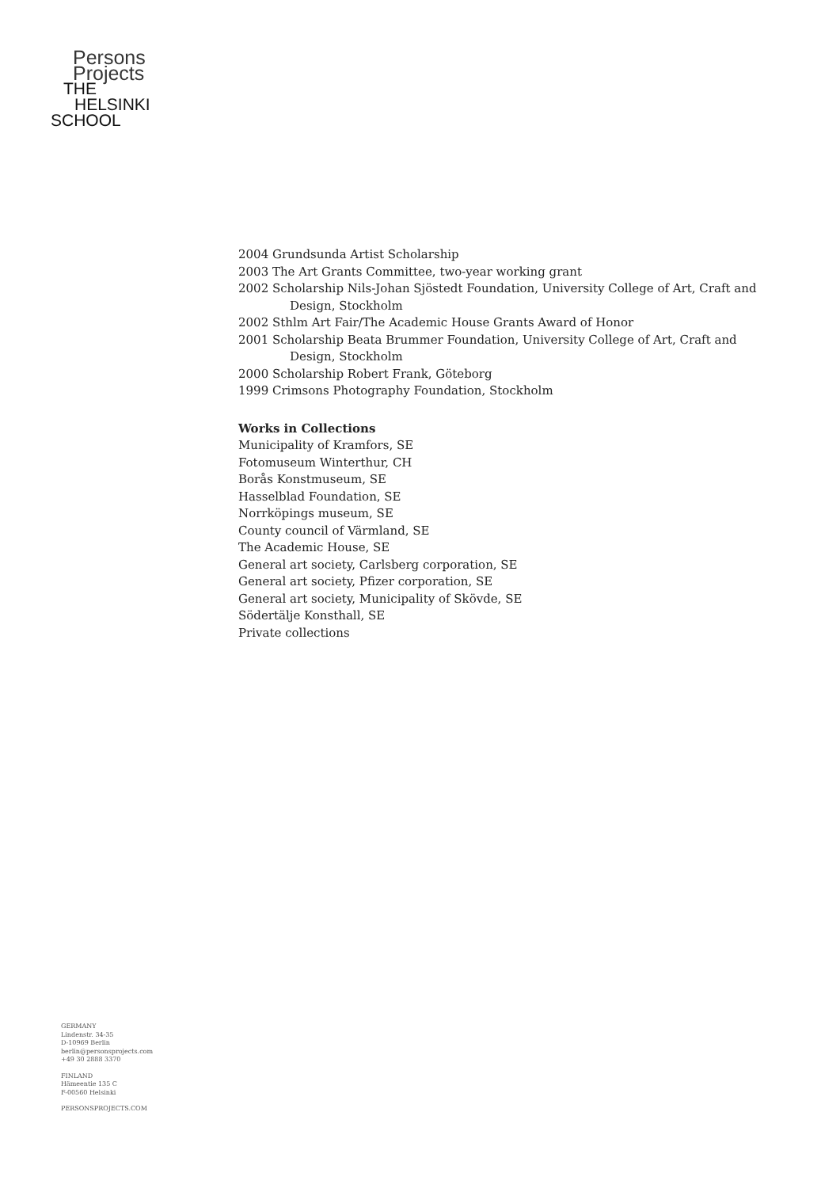Persons
Projects
THE
HELSINKI
SCHOOL
2004 Grundsunda Artist Scholarship
2003 The Art Grants Committee, two-year working grant
2002 Scholarship Nils-Johan Sjöstedt Foundation, University College of Art, Craft and
Design, Stockholm
2002 Sthlm Art Fair/The Academic House Grants Award of Honor
2001 Scholarship Beata Brummer Foundation, University College of Art, Craft and
Design, Stockholm
2000 Scholarship Robert Frank, Göteborg
1999 Crimsons Photography Foundation, Stockholm
Works in Collections
Municipality of Kramfors, SE
Fotomuseum Winterthur, CH
Borås Konstmuseum, SE
Hasselblad Foundation, SE
Norrköpings museum, SE
County council of Värmland, SE
The Academic House, SE
General art society, Carlsberg corporation, SE
General art society, Pfizer corporation, SE
General art society, Municipality of Skövde, SE
Södertälje Konsthall, SE
Private collections
GERMANY
Lindenstr. 34-35
D-10969 Berlin
berlin@personsprojects.com
+49 30 2888 3370
FINLAND
Hämeentie 135 C
F-00560 Helsinki
PERSONSPROJECTS.COM